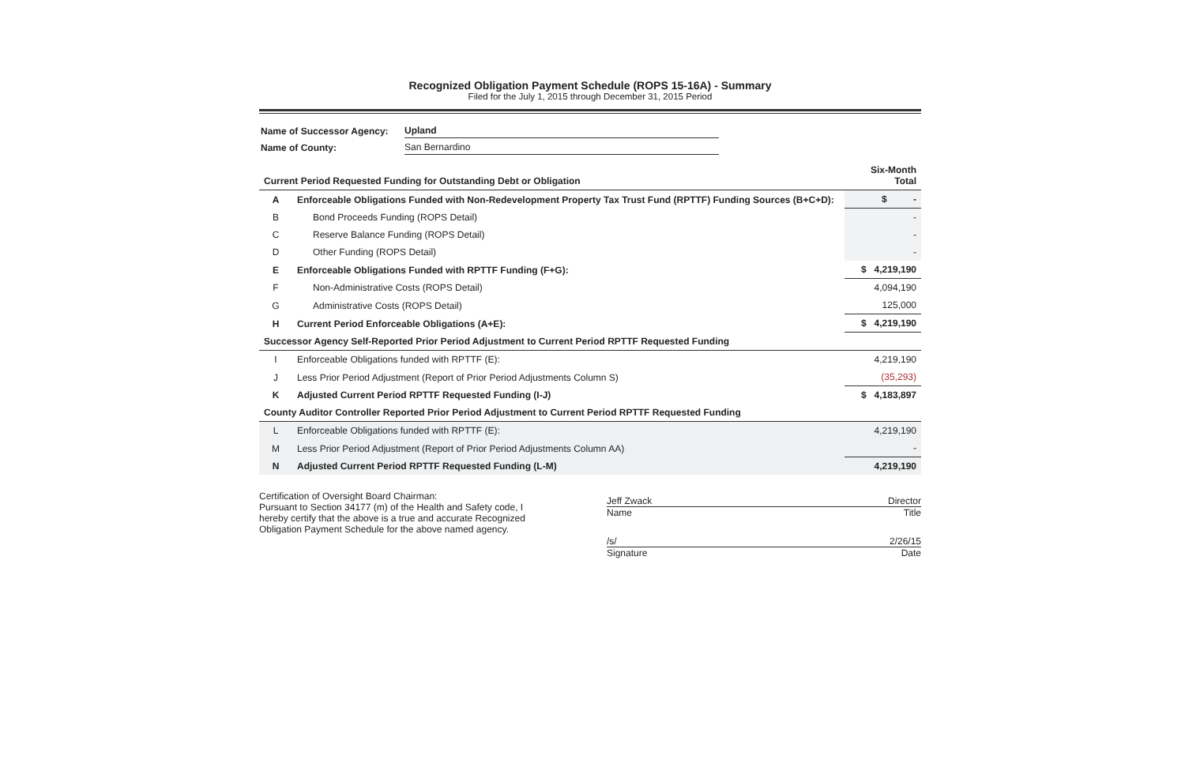Recognized Obligation Payment Schedule (ROPS 15-16A) - Summary
Filed for the July 1, 2015 through December 31, 2015 Period
| Name of Successor Agency: | Upland |
| Name of County: | San Bernardino |
| Current Period Requested Funding for Outstanding Debt or Obligation | | Six-Month Total |
| A | Enforceable Obligations Funded with Non-Redevelopment Property Tax Trust Fund (RPTTF) Funding Sources (B+C+D): | $ - |
| B | Bond Proceeds Funding (ROPS Detail) | - |
| C | Reserve Balance Funding (ROPS Detail) | - |
| D | Other Funding (ROPS Detail) | - |
| E | Enforceable Obligations Funded with RPTTF Funding (F+G): | $ 4,219,190 |
| F | Non-Administrative Costs (ROPS Detail) | 4,094,190 |
| G | Administrative Costs (ROPS Detail) | 125,000 |
| H | Current Period Enforceable Obligations (A+E): | $ 4,219,190 |
| Successor Agency Self-Reported Prior Period Adjustment to Current Period RPTTF Requested Funding | | |
| I | Enforceable Obligations funded with RPTTF (E): | 4,219,190 |
| J | Less Prior Period Adjustment (Report of Prior Period Adjustments Column S) | (35,293) |
| K | Adjusted Current Period RPTTF Requested Funding (I-J) | $ 4,183,897 |
| County Auditor Controller Reported Prior Period Adjustment to Current Period RPTTF Requested Funding | | |
| L | Enforceable Obligations funded with RPTTF (E): | 4,219,190 |
| M | Less Prior Period Adjustment (Report of Prior Period Adjustments Column AA) | - |
| N | Adjusted Current Period RPTTF Requested Funding (L-M) | 4,219,190 |
Certification of Oversight Board Chairman:
Pursuant to Section 34177 (m) of the Health and Safety code, I hereby certify that the above is a true and accurate Recognized Obligation Payment Schedule for the above named agency.
Jeff Zwack Director
Name Title
/s/ 2/26/15
Signature Date